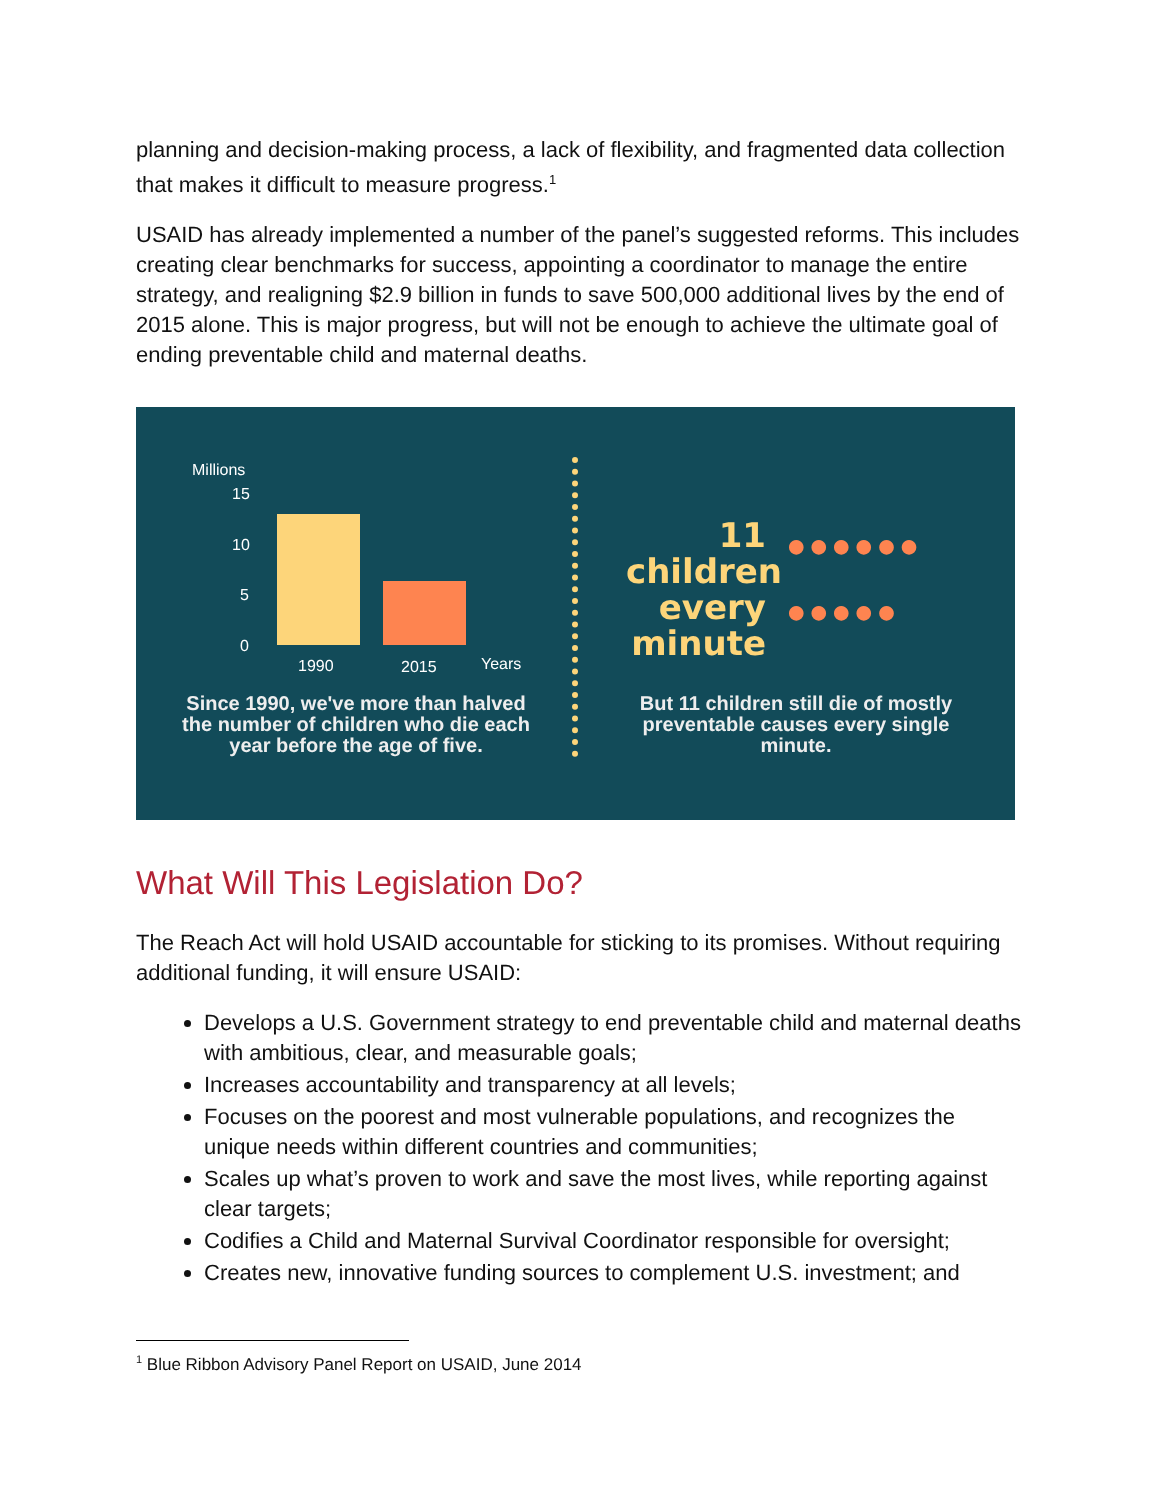planning and decision-making process, a lack of flexibility, and fragmented data collection that makes it difficult to measure progress.<sup>1</sup>
USAID has already implemented a number of the panel’s suggested reforms. This includes creating clear benchmarks for success, appointing a coordinator to manage the entire strategy, and realigning $2.9 billion in funds to save 500,000 additional lives by the end of 2015 alone. This is major progress, but will not be enough to achieve the ultimate goal of ending preventable child and maternal deaths.
Millions
15
10
5
0
1990 2015 Years
Since 1990, we've more than halved the number of children who die each year before the age of five.
11
children
every
minute
●●●●●●
●●●●●
But 11 children still die of mostly preventable causes every single minute.
What Will This Legislation Do?
The Reach Act will hold USAID accountable for sticking to its promises. Without requiring additional funding, it will ensure USAID:
Develops a U.S. Government strategy to end preventable child and maternal deaths with ambitious, clear, and measurable goals;
Increases accountability and transparency at all levels;
Focuses on the poorest and most vulnerable populations, and recognizes the unique needs within different countries and communities;
Scales up what’s proven to work and save the most lives, while reporting against clear targets;
Codifies a Child and Maternal Survival Coordinator responsible for oversight;
Creates new, innovative funding sources to complement U.S. investment; and
<sup>1</sup> Blue Ribbon Advisory Panel Report on USAID, June 2014